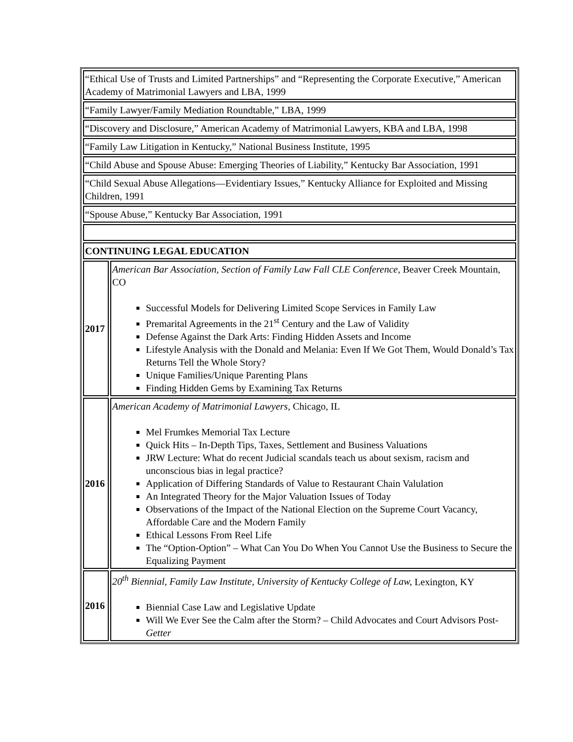| “Ethical Use of Trusts and Limited Partnerships” and “Representing the Corporate Executive,” American Academy of Matrimonial Lawyers and LBA, 1999 | |
| “Family Lawyer/Family Mediation Roundtable,” LBA, 1999 | |
| “Discovery and Disclosure,” American Academy of Matrimonial Lawyers, KBA and LBA, 1998 | |
| “Family Law Litigation in Kentucky,” National Business Institute, 1995 | |
| “Child Abuse and Spouse Abuse: Emerging Theories of Liability,” Kentucky Bar Association, 1991 | |
| “Child Sexual Abuse Allegations—Evidentiary Issues,” Kentucky Alliance for Exploited and Missing Children, 1991 | |
| “Spouse Abuse,” Kentucky Bar Association, 1991 | |
| CONTINUING LEGAL EDUCATION | |
| 2017 | American Bar Association, Section of Family Law Fall CLE Conference, Beaver Creek Mountain, CO Successful Models for Delivering Limited Scope Services in Family Law Premarital Agreements in the 21<sup>st</sup> Century and the Law of Validity Defense Against the Dark Arts: Finding Hidden Assets and Income Lifestyle Analysis with the Donald and Melania: Even If We Got Them, Would Donald’s Tax Returns Tell the Whole Story? Unique Families/Unique Parenting Plans Finding Hidden Gems by Examining Tax Returns |
| 2016 | American Academy of Matrimonial Lawyers, Chicago, IL Mel Frumkes Memorial Tax Lecture Quick Hits – In-Depth Tips, Taxes, Settlement and Business Valuations JRW Lecture: What do recent Judicial scandals teach us about sexism, racism and unconscious bias in legal practice? Application of Differing Standards of Value to Restaurant Chain Valulation An Integrated Theory for the Major Valuation Issues of Today Observations of the Impact of the National Election on the Supreme Court Vacancy, Affordable Care and the Modern Family Ethical Lessons From Reel Life The “Option-Option” – What Can You Do When You Cannot Use the Business to Secure the Equalizing Payment |
| 2016 | 20<sup>th</sup> Biennial, Family Law Institute, University of Kentucky College of Law, Lexington, KY Biennial Case Law and Legislative Update Will We Ever See the Calm after the Storm? – Child Advocates and Court Advisors Post- Getter |